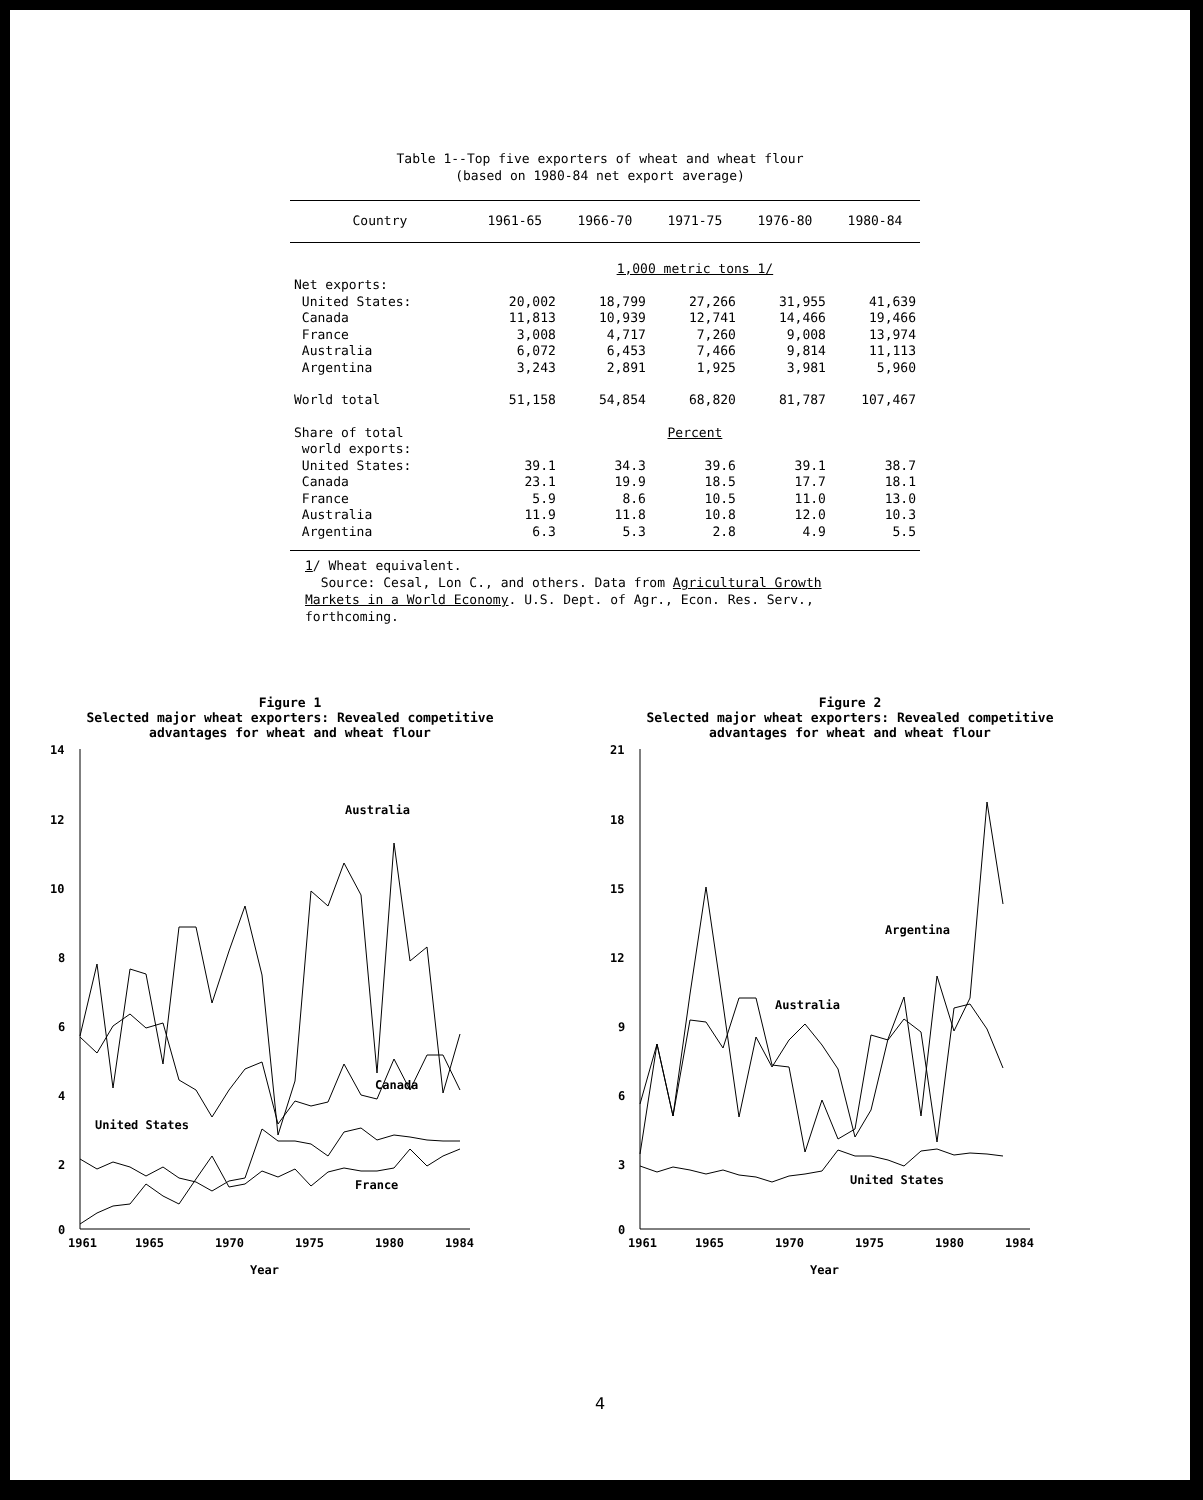Table 1--Top five exporters of wheat and wheat flour
(based on 1980-84 net export average)
| Country | 1961-65 | 1966-70 | 1971-75 | 1976-80 | 1980-84 |
| --- | --- | --- | --- | --- | --- |
| | 1,000 metric tons 1/ | | | | |
| Net exports: | | | | | |
| United States: | 20,002 | 18,799 | 27,266 | 31,955 | 41,639 |
| Canada | 11,813 | 10,939 | 12,741 | 14,466 | 19,466 |
| France | 3,008 | 4,717 | 7,260 | 9,008 | 13,974 |
| Australia | 6,072 | 6,453 | 7,466 | 9,814 | 11,113 |
| Argentina | 3,243 | 2,891 | 1,925 | 3,981 | 5,960 |
| World total | 51,158 | 54,854 | 68,820 | 81,787 | 107,467 |
| Share of total | Percent | | | | |
| world exports: | | | | | |
| United States: | 39.1 | 34.3 | 39.6 | 39.1 | 38.7 |
| Canada | 23.1 | 19.9 | 18.5 | 17.7 | 18.1 |
| France | 5.9 | 8.6 | 10.5 | 11.0 | 13.0 |
| Australia | 11.9 | 11.8 | 10.8 | 12.0 | 10.3 |
| Argentina | 6.3 | 5.3 | 2.8 | 4.9 | 5.5 |
1/ Wheat equivalent.
Source: Cesal, Lon C., and others. Data from Agricultural Growth
Markets in a World Economy. U.S. Dept. of Agr., Econ. Res. Serv.,
forthcoming.
Figure 1
Selected major wheat exporters: Revealed competitive
advantages for wheat and wheat flour
14
12
10
8
6
4
2
0
1961
1965
1970
1975
1980
1984
Year
Australia
Canada
United States
France
Figure 2
Selected major wheat exporters: Revealed competitive
advantages for wheat and wheat flour
21
18
15
12
9
6
3
0
1961
1965
1970
1975
1980
1984
Year
Argentina
Australia
United States
4